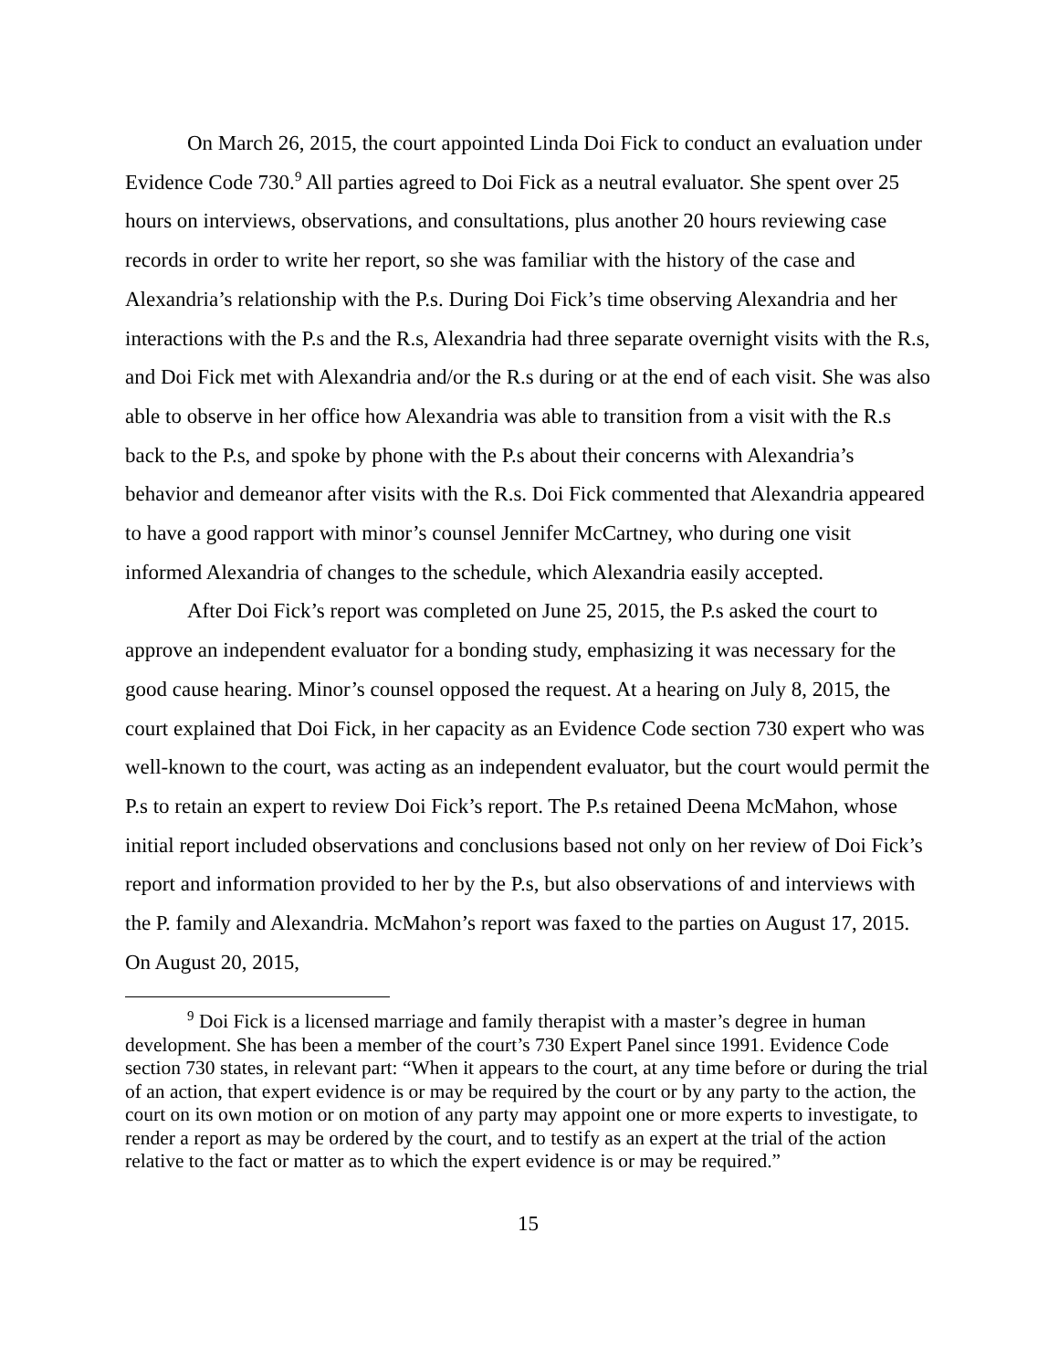On March 26, 2015, the court appointed Linda Doi Fick to conduct an evaluation under Evidence Code 730.<sup>9</sup> All parties agreed to Doi Fick as a neutral evaluator. She spent over 25 hours on interviews, observations, and consultations, plus another 20 hours reviewing case records in order to write her report, so she was familiar with the history of the case and Alexandria’s relationship with the P.s. During Doi Fick’s time observing Alexandria and her interactions with the P.s and the R.s, Alexandria had three separate overnight visits with the R.s, and Doi Fick met with Alexandria and/or the R.s during or at the end of each visit. She was also able to observe in her office how Alexandria was able to transition from a visit with the R.s back to the P.s, and spoke by phone with the P.s about their concerns with Alexandria’s behavior and demeanor after visits with the R.s. Doi Fick commented that Alexandria appeared to have a good rapport with minor’s counsel Jennifer McCartney, who during one visit informed Alexandria of changes to the schedule, which Alexandria easily accepted.
After Doi Fick’s report was completed on June 25, 2015, the P.s asked the court to approve an independent evaluator for a bonding study, emphasizing it was necessary for the good cause hearing. Minor’s counsel opposed the request. At a hearing on July 8, 2015, the court explained that Doi Fick, in her capacity as an Evidence Code section 730 expert who was well-known to the court, was acting as an independent evaluator, but the court would permit the P.s to retain an expert to review Doi Fick’s report. The P.s retained Deena McMahon, whose initial report included observations and conclusions based not only on her review of Doi Fick’s report and information provided to her by the P.s, but also observations of and interviews with the P. family and Alexandria. McMahon’s report was faxed to the parties on August 17, 2015. On August 20, 2015,
<sup>9</sup> Doi Fick is a licensed marriage and family therapist with a master’s degree in human development. She has been a member of the court’s 730 Expert Panel since 1991. Evidence Code section 730 states, in relevant part: “When it appears to the court, at any time before or during the trial of an action, that expert evidence is or may be required by the court or by any party to the action, the court on its own motion or on motion of any party may appoint one or more experts to investigate, to render a report as may be ordered by the court, and to testify as an expert at the trial of the action relative to the fact or matter as to which the expert evidence is or may be required.”
15